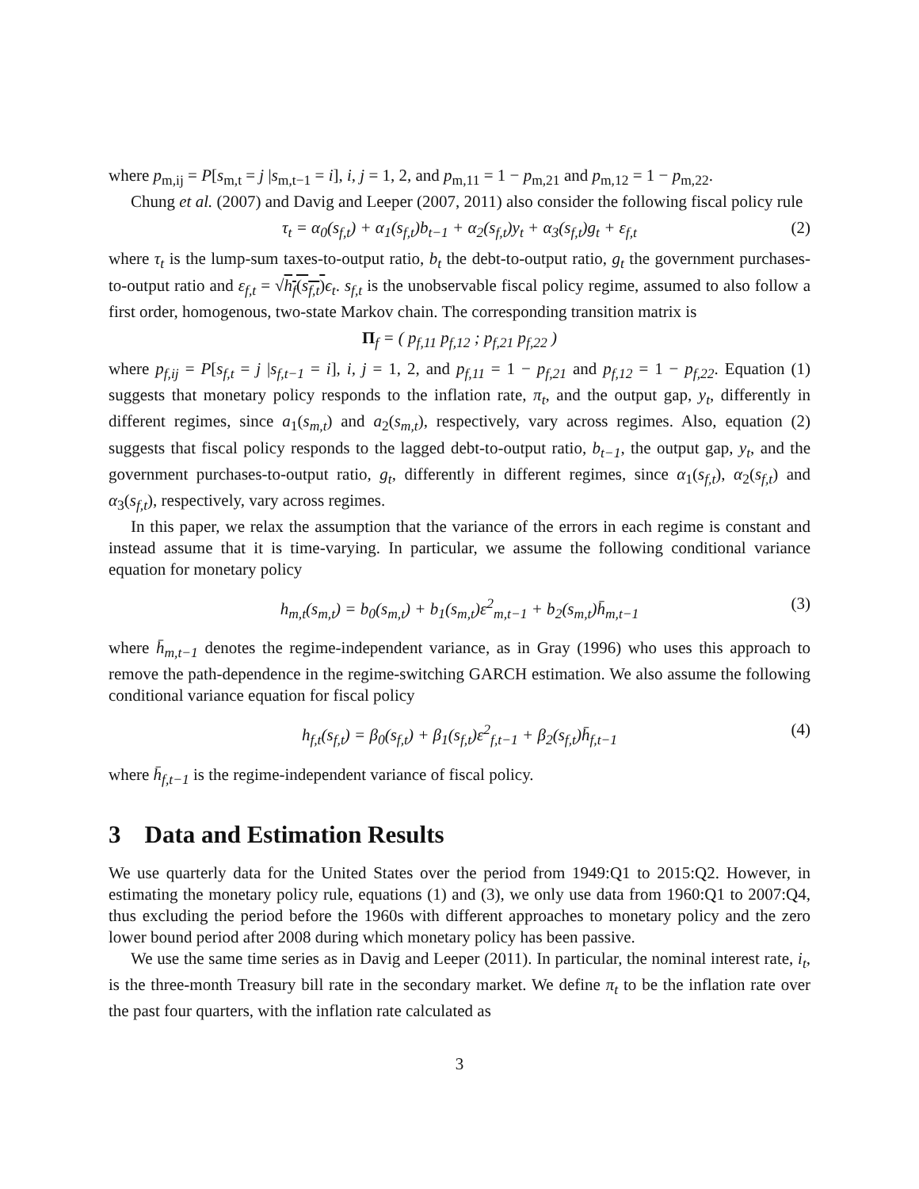where p<sub>m,ij</sub> = P[s<sub>m,t</sub> = j |s<sub>m,t−1</sub> = i], i, j = 1, 2, and p<sub>m,11</sub> = 1 − p<sub>m,21</sub> and p<sub>m,12</sub> = 1 − p<sub>m,22</sub>.
Chung et al. (2007) and Davig and Leeper (2007, 2011) also consider the following fiscal policy rule
τ<sub>t</sub> = α<sub>0</sub>(s<sub>f,t</sub>) + α<sub>1</sub>(s<sub>f,t</sub>)b<sub>t−1</sub> + α<sub>2</sub>(s<sub>f,t</sub>)y<sub>t</sub> + α<sub>3</sub>(s<sub>f,t</sub>)g<sub>t</sub> + ε<sub>f,t</sub> (2)
where τ<sub>t</sub> is the lump-sum taxes-to-output ratio, b<sub>t</sub> the debt-to-output ratio, g<sub>t</sub> the government purchases-to-output ratio and ε<sub>f,t</sub> = √h<sub>f</sub>(s<sub>f,t</sub>) ϵ<sub>t</sub>. s<sub>f,t</sub> is the unobservable fiscal policy regime, assumed to also follow a first order, homogenous, two-state Markov chain. The corresponding transition matrix is
Π<sub>f</sub> = ( p<sub>f,11</sub> p<sub>f,12</sub> ; p<sub>f,21</sub> p<sub>f,22</sub> )
where p<sub>f,ij</sub> = P[s<sub>f,t</sub> = j |s<sub>f,t−1</sub> = i], i, j = 1, 2, and p<sub>f,11</sub> = 1 − p<sub>f,21</sub> and p<sub>f,12</sub> = 1 − p<sub>f,22</sub>. Equation (1) suggests that monetary policy responds to the inflation rate, π<sub>t</sub>, and the output gap, y<sub>t</sub>, differently in different regimes, since a<sub>1</sub>(s<sub>m,t</sub>) and a<sub>2</sub>(s<sub>m,t</sub>), respectively, vary across regimes. Also, equation (2) suggests that fiscal policy responds to the lagged debt-to-output ratio, b<sub>t−1</sub>, the output gap, y<sub>t</sub>, and the government purchases-to-output ratio, g<sub>t</sub>, differently in different regimes, since α<sub>1</sub>(s<sub>f,t</sub>), α<sub>2</sub>(s<sub>f,t</sub>) and α<sub>3</sub>(s<sub>f,t</sub>), respectively, vary across regimes.
In this paper, we relax the assumption that the variance of the errors in each regime is constant and instead assume that it is time-varying. In particular, we assume the following conditional variance equation for monetary policy
h<sub>m,t</sub>(s<sub>m,t</sub>) = b<sub>0</sub>(s<sub>m,t</sub>) + b<sub>1</sub>(s<sub>m,t</sub>)ε<sup>2</sup><sub>m,t−1</sub> + b<sub>2</sub>(s<sub>m,t</sub>)h̄<sub>m,t−1</sub> (3)
where h̄<sub>m,t−1</sub> denotes the regime-independent variance, as in Gray (1996) who uses this approach to remove the path-dependence in the regime-switching GARCH estimation. We also assume the following conditional variance equation for fiscal policy
h<sub>f,t</sub>(s<sub>f,t</sub>) = β<sub>0</sub>(s<sub>f,t</sub>) + β<sub>1</sub>(s<sub>f,t</sub>)ε<sup>2</sup><sub>f,t−1</sub> + β<sub>2</sub>(s<sub>f,t</sub>)h̄<sub>f,t−1</sub> (4)
where h̄<sub>f,t−1</sub> is the regime-independent variance of fiscal policy.
3 Data and Estimation Results
We use quarterly data for the United States over the period from 1949:Q1 to 2015:Q2. However, in estimating the monetary policy rule, equations (1) and (3), we only use data from 1960:Q1 to 2007:Q4, thus excluding the period before the 1960s with different approaches to monetary policy and the zero lower bound period after 2008 during which monetary policy has been passive.
We use the same time series as in Davig and Leeper (2011). In particular, the nominal interest rate, i<sub>t</sub>, is the three-month Treasury bill rate in the secondary market. We define π<sub>t</sub> to be the inflation rate over the past four quarters, with the inflation rate calculated as
3